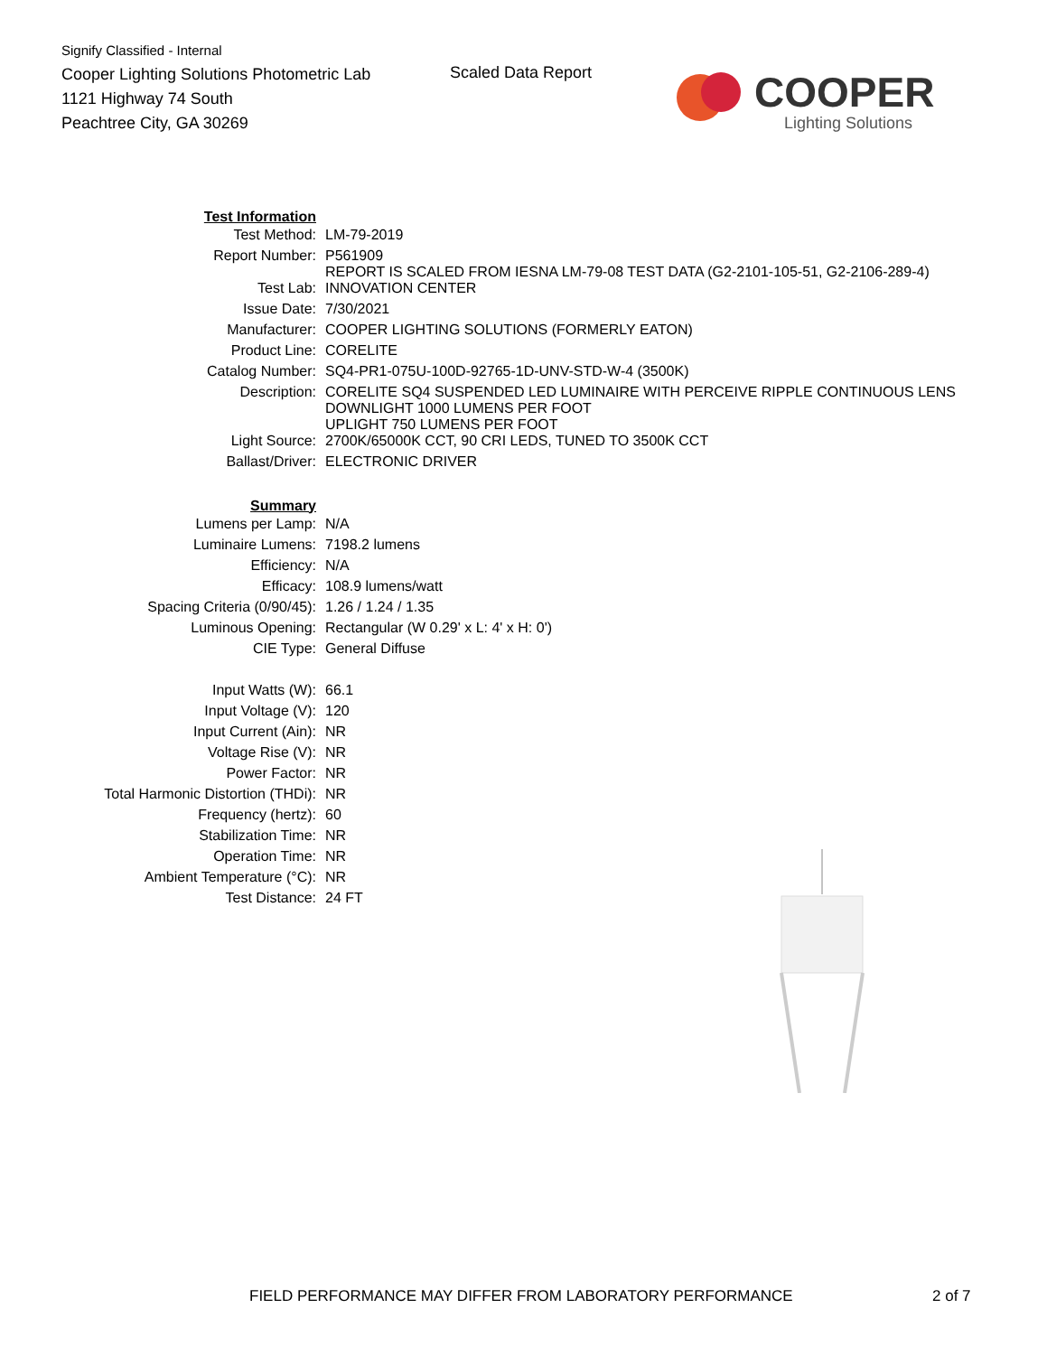Signify Classified - Internal
Cooper Lighting Solutions Photometric Lab
1121 Highway 74 South
Peachtree City, GA 30269
Scaled Data Report
COOPER
Lighting Solutions
| Test Information | |
| Test Method: | LM-79-2019 |
| Report Number: | P561909 REPORT IS SCALED FROM IESNA LM-79-08 TEST DATA (G2-2101-105-51, G2-2106-289-4) |
| Test Lab: | INNOVATION CENTER |
| Issue Date: | 7/30/2021 |
| Manufacturer: | COOPER LIGHTING SOLUTIONS (FORMERLY EATON) |
| Product Line: | CORELITE |
| Catalog Number: | SQ4-PR1-075U-100D-92765-1D-UNV-STD-W-4 (3500K) |
| Description: | CORELITE SQ4 SUSPENDED LED LUMINAIRE WITH PERCEIVE RIPPLE CONTINUOUS LENS DOWNLIGHT 1000 LUMENS PER FOOT UPLIGHT 750 LUMENS PER FOOT |
| Light Source: | 2700K/65000K CCT, 90 CRI LEDS, TUNED TO 3500K CCT |
| Ballast/Driver: | ELECTRONIC DRIVER |
| Summary | |
| Lumens per Lamp: | N/A |
| Luminaire Lumens: | 7198.2 lumens |
| Efficiency: | N/A |
| Efficacy: | 108.9 lumens/watt |
| Spacing Criteria (0/90/45): | 1.26 / 1.24 / 1.35 |
| Luminous Opening: | Rectangular (W 0.29' x L: 4' x H: 0') |
| CIE Type: | General Diffuse |
| Input Watts (W): | 66.1 |
| Input Voltage (V): | 120 |
| Input Current (Ain): | NR |
| Voltage Rise (V): | NR |
| Power Factor: | NR |
| Total Harmonic Distortion (THDi): | NR |
| Frequency (hertz): | 60 |
| Stabilization Time: | NR |
| Operation Time: | NR |
| Ambient Temperature (°C): | NR |
| Test Distance: | 24 FT |
FIELD PERFORMANCE MAY DIFFER FROM LABORATORY PERFORMANCE
2 of 7